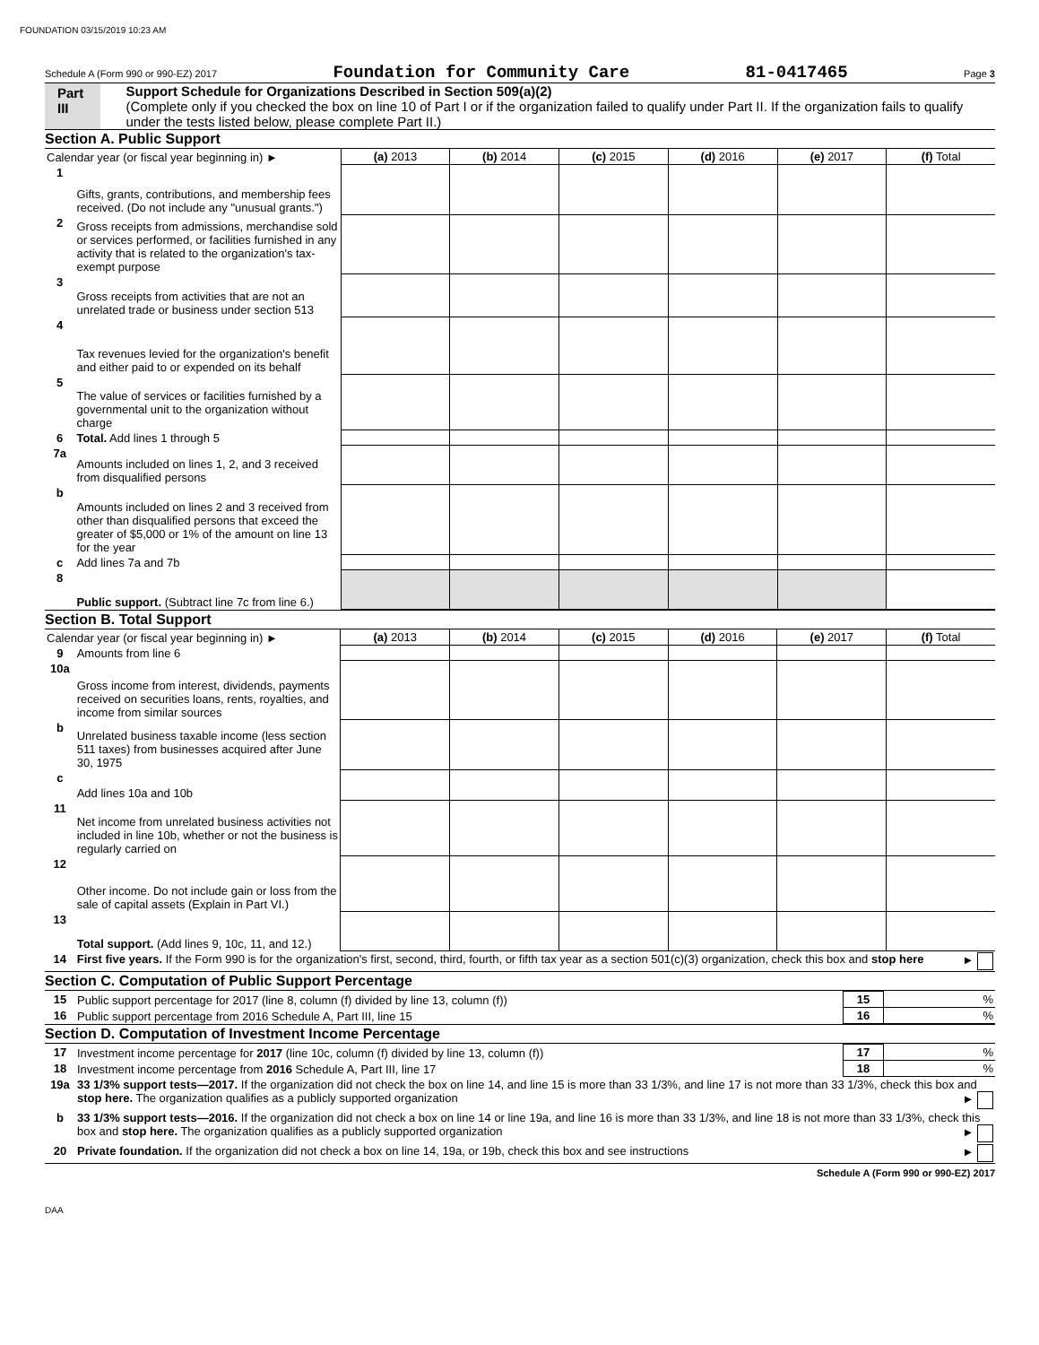FOUNDATION 03/15/2019 10:23 AM
Schedule A (Form 990 or 990-EZ) 2017 Foundation for Community Care 81-0417465 Page 3
Part III Support Schedule for Organizations Described in Section 509(a)(2)
(Complete only if you checked the box on line 10 of Part I or if the organization failed to qualify under Part II. If the organization fails to qualify under the tests listed below, please complete Part II.)
Section A. Public Support
| Calendar year (or fiscal year beginning in) ► | | (a) 2013 | (b) 2014 | (c) 2015 | (d) 2016 | (e) 2017 | (f) Total |
| 1 | Gifts, grants, contributions, and membership fees received. (Do not include any "unusual grants.") | | | | | | |
| 2 | Gross receipts from admissions, merchandise sold or services performed, or facilities furnished in any activity that is related to the organization's tax-exempt purpose | | | | | | |
| 3 | Gross receipts from activities that are not an unrelated trade or business under section 513 | | | | | | |
| 4 | Tax revenues levied for the organization's benefit and either paid to or expended on its behalf | | | | | | |
| 5 | The value of services or facilities furnished by a governmental unit to the organization without charge | | | | | | |
| 6 | Total. Add lines 1 through 5 | | | | | | |
| 7a | Amounts included on lines 1, 2, and 3 received from disqualified persons | | | | | | |
| b | Amounts included on lines 2 and 3 received from other than disqualified persons that exceed the greater of $5,000 or 1% of the amount on line 13 for the year | | | | | | |
| c | Add lines 7a and 7b | | | | | | |
| 8 | Public support. (Subtract line 7c from line 6.) | | | | | | |
Section B. Total Support
| Calendar year (or fiscal year beginning in) ► | | (a) 2013 | (b) 2014 | (c) 2015 | (d) 2016 | (e) 2017 | (f) Total |
| 9 | Amounts from line 6 | | | | | | |
| 10a | Gross income from interest, dividends, payments received on securities loans, rents, royalties, and income from similar sources | | | | | | |
| b | Unrelated business taxable income (less section 511 taxes) from businesses acquired after June 30, 1975 | | | | | | |
| c | Add lines 10a and 10b | | | | | | |
| 11 | Net income from unrelated business activities not included in line 10b, whether or not the business is regularly carried on | | | | | | |
| 12 | Other income. Do not include gain or loss from the sale of capital assets (Explain in Part VI.) | | | | | | |
| 13 | Total support. (Add lines 9, 10c, 11, and 12.) | | | | | | |
| 14 | First five years. If the Form 990 is for the organization's first, second, third, fourth, or fifth tax year as a section 501(c)(3) organization, check this box and stop here ► | | | | | | |
Section C. Computation of Public Support Percentage
| 15 | Public support percentage for 2017 (line 8, column (f) divided by line 13, column (f)) | 15 | % |
| 16 | Public support percentage from 2016 Schedule A, Part III, line 15 | 16 | % |
Section D. Computation of Investment Income Percentage
| 17 | Investment income percentage for 2017 (line 10c, column (f) divided by line 13, column (f)) | 17 | % |
| 18 | Investment income percentage from 2016 Schedule A, Part III, line 17 | 18 | % |
| 19a | 33 1/3% support tests—2017. If the organization did not check the box on line 14, and line 15 is more than 33 1/3%, and line 17 is not more than 33 1/3%, check this box and stop here. The organization qualifies as a publicly supported organization ► | | |
| b | 33 1/3% support tests—2016. If the organization did not check a box on line 14 or line 19a, and line 16 is more than 33 1/3%, and line 18 is not more than 33 1/3%, check this box and stop here. The organization qualifies as a publicly supported organization ► | | |
| 20 | Private foundation. If the organization did not check a box on line 14, 19a, or 19b, check this box and see instructions ► | | |
Schedule A (Form 990 or 990-EZ) 2017
DAA